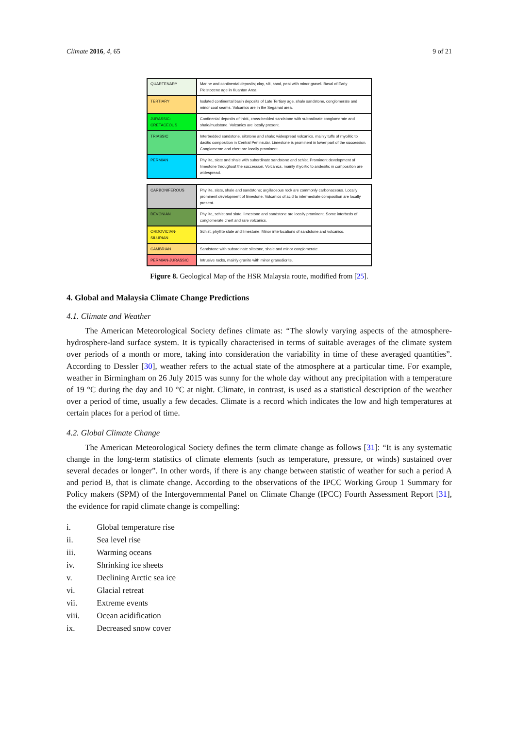Climate 2016, 4, 65 9 of 21
| QUARTENARY | Marine and continental deposits; clay, silt, sand, peat with minor gravel. Basal of Early Pleistocene age in Kuantan Area |
| TERTIARY | Isolated continental basin deposits of Late Tertiary age, shale sandstone, conglomerate and minor coal seams. Volcanics are in the Segamat area. |
| JURASSIC- CRETACEOUS | Continental deposits of thick, cross-bedded sandstone with subordinate conglomerate and shale/mudstone. Volcanics are locally present. |
| TRIASSIC | Interbedded sandstone, siltstone and shale; widespread volcanics, mainly tuffs of rhyolitic to dacitic composition in Central Peninsular. Limestone is prominent in lower part of the succession. Conglomerae and chert are locally prominent. |
| PERMIAN | Phyllite, slate and shale with subordinate sandstone and schist. Prominent development of limestone throughout the succession. Volcanics, mainly rhyolitic to andesitic in composition are widespread. |
| CARBONIFEROUS | Phyllite, slate, shale and sandstone; argillaceous rock are commonly carbonaceous. Locally prominent development of limestone. Volcanics of acid to intermediate composition are locally present. |
| DEVONIAN | Phyllite, schist and slate; limestone and sandstone are locally prominent. Some interbeds of conglomerate chert and rare volcanics. |
| ORDOVICIAN- SILURIAN | Schist, phyllite slate and limestone. Minor interlocations of sandstone and volcanics. |
| CAMBRIAN | Sandstone with subordinate siltstone, shale and minor conglomerate. |
| PERMIAN-JURASSIC | Intrusive rocks, mainly granite with minor granodiorite. |
Figure 8. Geological Map of the HSR Malaysia route, modified from [25].
4. Global and Malaysia Climate Change Predictions
4.1. Climate and Weather
The American Meteorological Society defines climate as: “The slowly varying aspects of the atmosphere-hydrosphere-land surface system. It is typically characterised in terms of suitable averages of the climate system over periods of a month or more, taking into consideration the variability in time of these averaged quantities”. According to Dessler [30], weather refers to the actual state of the atmosphere at a particular time. For example, weather in Birmingham on 26 July 2015 was sunny for the whole day without any precipitation with a temperature of 19 °C during the day and 10 °C at night. Climate, in contrast, is used as a statistical description of the weather over a period of time, usually a few decades. Climate is a record which indicates the low and high temperatures at certain places for a period of time.
4.2. Global Climate Change
The American Meteorological Society defines the term climate change as follows [31]: “It is any systematic change in the long-term statistics of climate elements (such as temperature, pressure, or winds) sustained over several decades or longer”. In other words, if there is any change between statistic of weather for such a period A and period B, that is climate change. According to the observations of the IPCC Working Group 1 Summary for Policy makers (SPM) of the Intergovernmental Panel on Climate Change (IPCC) Fourth Assessment Report [31], the evidence for rapid climate change is compelling:
i. Global temperature rise
ii. Sea level rise
iii. Warming oceans
iv. Shrinking ice sheets
v. Declining Arctic sea ice
vi. Glacial retreat
vii. Extreme events
viii. Ocean acidification
ix. Decreased snow cover